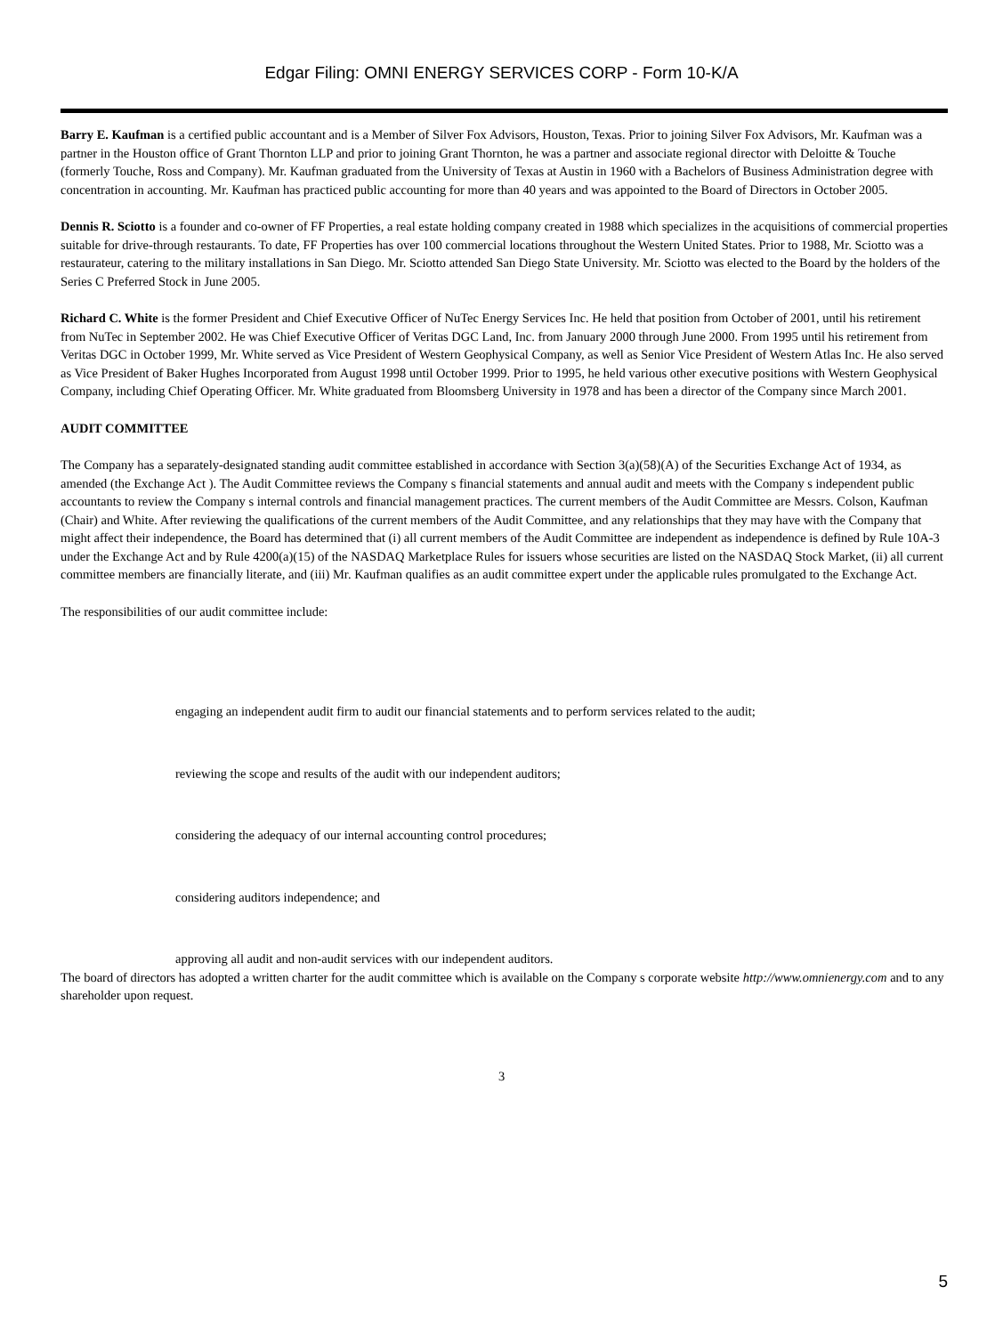Edgar Filing: OMNI ENERGY SERVICES CORP - Form 10-K/A
Barry E. Kaufman is a certified public accountant and is a Member of Silver Fox Advisors, Houston, Texas. Prior to joining Silver Fox Advisors, Mr. Kaufman was a partner in the Houston office of Grant Thornton LLP and prior to joining Grant Thornton, he was a partner and associate regional director with Deloitte & Touche (formerly Touche, Ross and Company). Mr. Kaufman graduated from the University of Texas at Austin in 1960 with a Bachelors of Business Administration degree with concentration in accounting. Mr. Kaufman has practiced public accounting for more than 40 years and was appointed to the Board of Directors in October 2005.
Dennis R. Sciotto is a founder and co-owner of FF Properties, a real estate holding company created in 1988 which specializes in the acquisitions of commercial properties suitable for drive-through restaurants. To date, FF Properties has over 100 commercial locations throughout the Western United States. Prior to 1988, Mr. Sciotto was a restaurateur, catering to the military installations in San Diego. Mr. Sciotto attended San Diego State University. Mr. Sciotto was elected to the Board by the holders of the Series C Preferred Stock in June 2005.
Richard C. White is the former President and Chief Executive Officer of NuTec Energy Services Inc. He held that position from October of 2001, until his retirement from NuTec in September 2002. He was Chief Executive Officer of Veritas DGC Land, Inc. from January 2000 through June 2000. From 1995 until his retirement from Veritas DGC in October 1999, Mr. White served as Vice President of Western Geophysical Company, as well as Senior Vice President of Western Atlas Inc. He also served as Vice President of Baker Hughes Incorporated from August 1998 until October 1999. Prior to 1995, he held various other executive positions with Western Geophysical Company, including Chief Operating Officer. Mr. White graduated from Bloomsberg University in 1978 and has been a director of the Company since March 2001.
AUDIT COMMITTEE
The Company has a separately-designated standing audit committee established in accordance with Section 3(a)(58)(A) of the Securities Exchange Act of 1934, as amended (the Exchange Act ). The Audit Committee reviews the Company s financial statements and annual audit and meets with the Company s independent public accountants to review the Company s internal controls and financial management practices. The current members of the Audit Committee are Messrs. Colson, Kaufman (Chair) and White. After reviewing the qualifications of the current members of the Audit Committee, and any relationships that they may have with the Company that might affect their independence, the Board has determined that (i) all current members of the Audit Committee are independent as independence is defined by Rule 10A-3 under the Exchange Act and by Rule 4200(a)(15) of the NASDAQ Marketplace Rules for issuers whose securities are listed on the NASDAQ Stock Market, (ii) all current committee members are financially literate, and (iii) Mr. Kaufman qualifies as an audit committee expert under the applicable rules promulgated to the Exchange Act.
The responsibilities of our audit committee include:
engaging an independent audit firm to audit our financial statements and to perform services related to the audit;
reviewing the scope and results of the audit with our independent auditors;
considering the adequacy of our internal accounting control procedures;
considering auditors independence; and
approving all audit and non-audit services with our independent auditors.
The board of directors has adopted a written charter for the audit committee which is available on the Company s corporate website http://www.omnienergy.com and to any shareholder upon request.
3
5